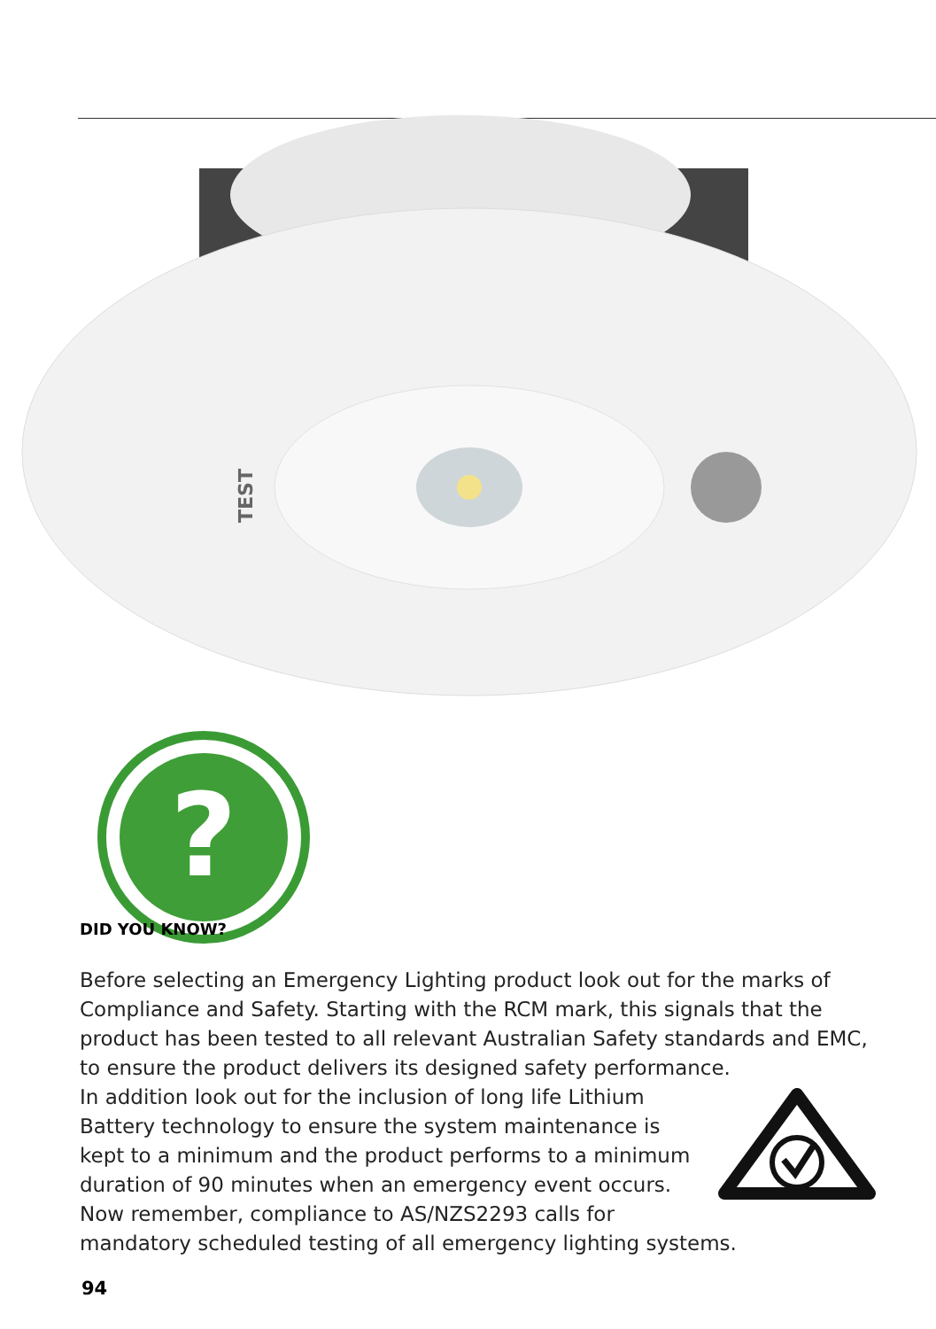TEST
?
DID YOU KNOW?
Before selecting an Emergency Lighting product look out for the marks of Compliance and Safety. Starting with the RCM mark, this signals that the product has been tested to all relevant Australian Safety standards and EMC, to ensure the product delivers its designed safety performance.
In addition look out for the inclusion of long life Lithium Battery technology to ensure the system maintenance is kept to a minimum and the product performs to a minimum duration of 90 minutes when an emergency event occurs.
Now remember, compliance to AS/NZS2293 calls for mandatory scheduled testing of all emergency lighting systems.
94